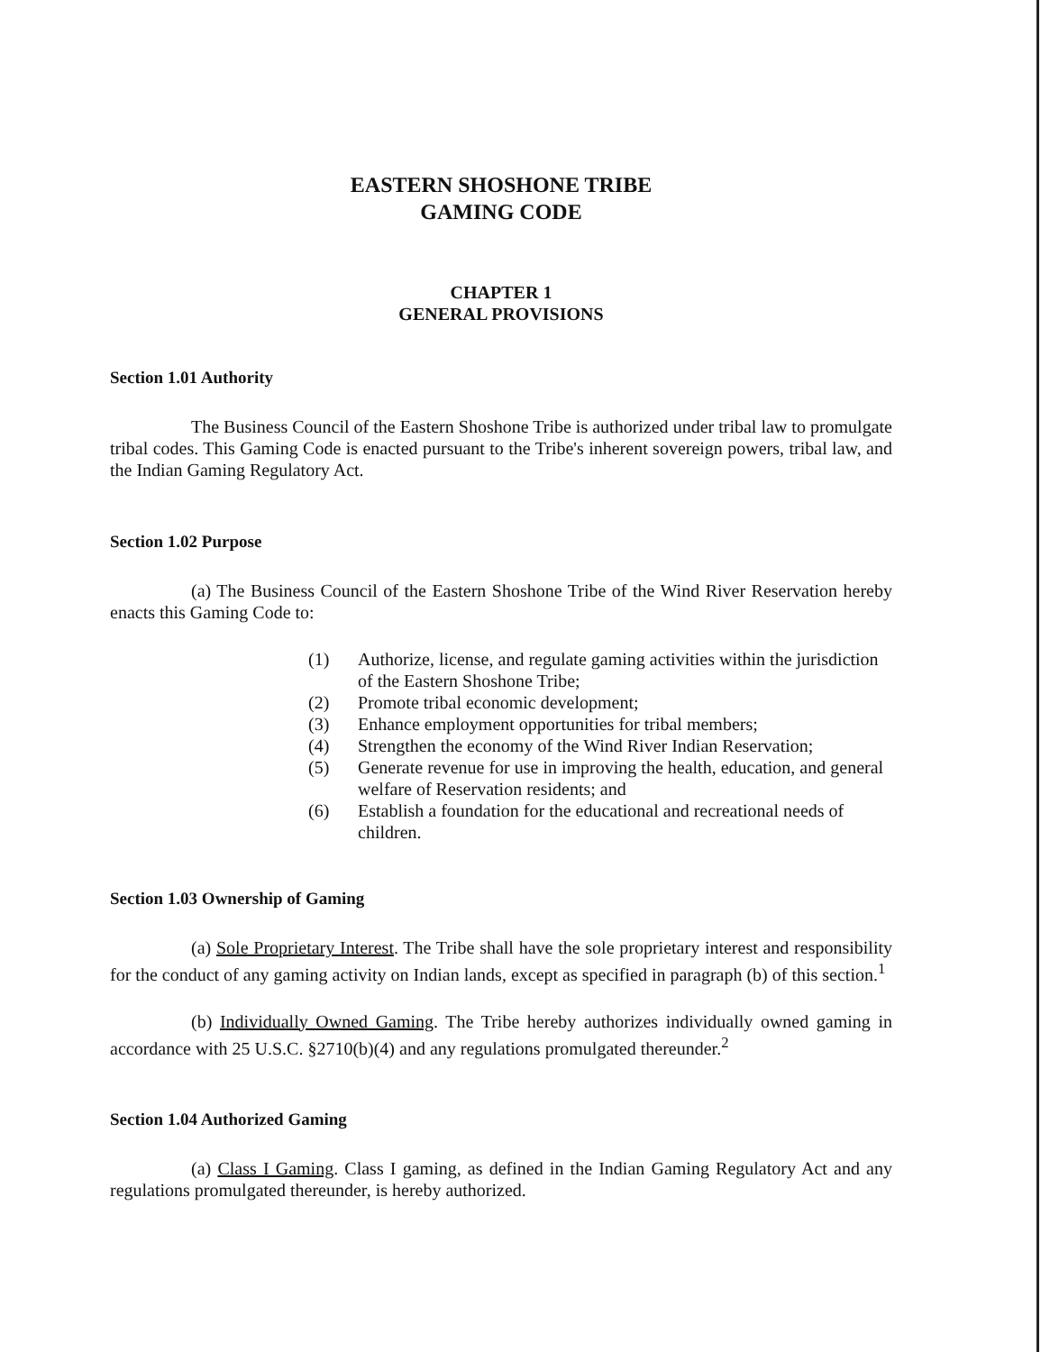EASTERN SHOSHONE TRIBE
GAMING CODE
CHAPTER 1
GENERAL PROVISIONS
Section 1.01 Authority
The Business Council of the Eastern Shoshone Tribe is authorized under tribal law to promulgate tribal codes. This Gaming Code is enacted pursuant to the Tribe's inherent sovereign powers, tribal law, and the Indian Gaming Regulatory Act.
Section 1.02 Purpose
(a) The Business Council of the Eastern Shoshone Tribe of the Wind River Reservation hereby enacts this Gaming Code to:
(1) Authorize, license, and regulate gaming activities within the jurisdiction of the Eastern Shoshone Tribe;
(2) Promote tribal economic development;
(3) Enhance employment opportunities for tribal members;
(4) Strengthen the economy of the Wind River Indian Reservation;
(5) Generate revenue for use in improving the health, education, and general welfare of Reservation residents; and
(6) Establish a foundation for the educational and recreational needs of children.
Section 1.03 Ownership of Gaming
(a) Sole Proprietary Interest. The Tribe shall have the sole proprietary interest and responsibility for the conduct of any gaming activity on Indian lands, except as specified in paragraph (b) of this section.<sup>1</sup>
(b) Individually Owned Gaming. The Tribe hereby authorizes individually owned gaming in accordance with 25 U.S.C. §2710(b)(4) and any regulations promulgated thereunder.<sup>2</sup>
Section 1.04 Authorized Gaming
(a) Class I Gaming. Class I gaming, as defined in the Indian Gaming Regulatory Act and any regulations promulgated thereunder, is hereby authorized.